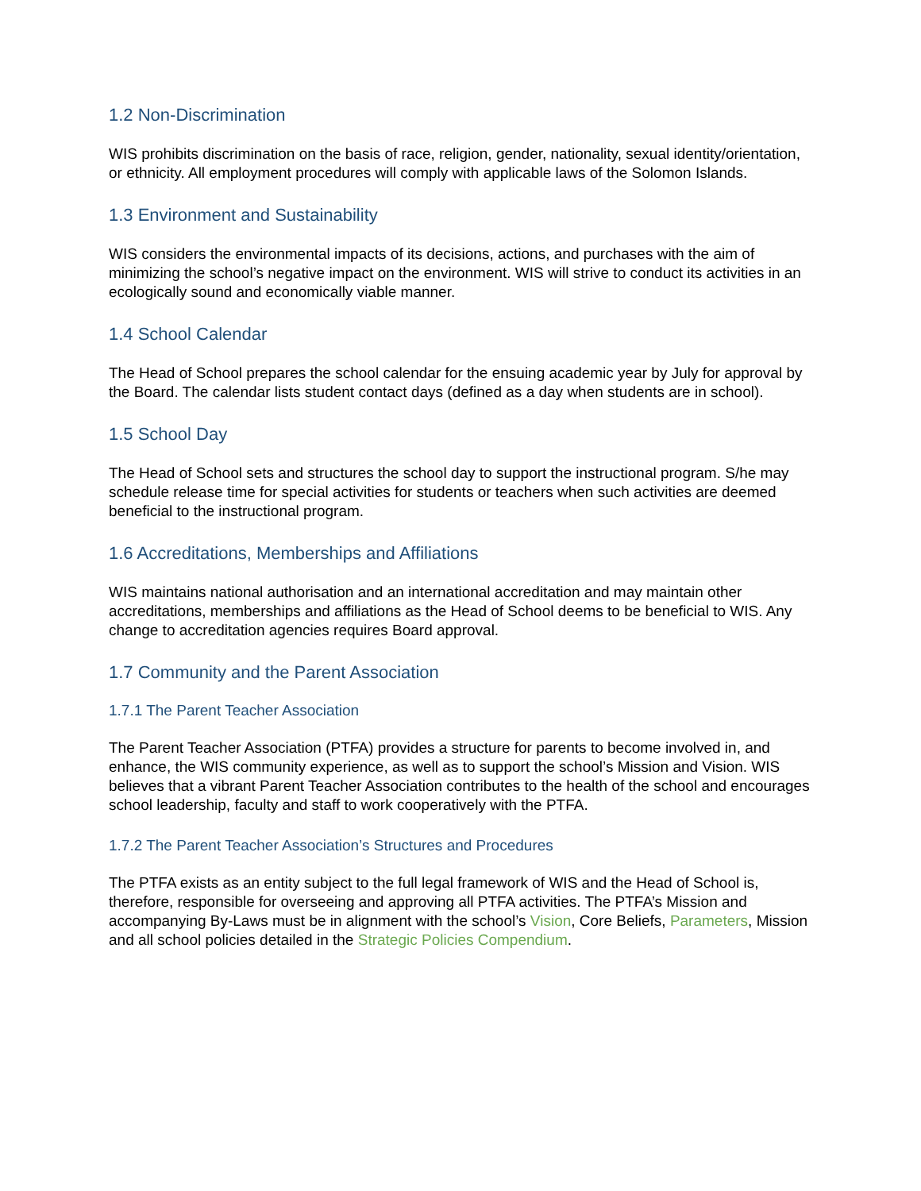1.2 Non-Discrimination
WIS prohibits discrimination on the basis of race, religion, gender, nationality, sexual identity/orientation, or ethnicity. All employment procedures will comply with applicable laws of the Solomon Islands.
1.3 Environment and Sustainability
WIS considers the environmental impacts of its decisions, actions, and purchases with the aim of minimizing the school’s negative impact on the environment. WIS will strive to conduct its activities in an ecologically sound and economically viable manner.
1.4 School Calendar
The Head of School prepares the school calendar for the ensuing academic year by July for approval by the Board. The calendar lists student contact days (defined as a day when students are in school).
1.5 School Day
The Head of School sets and structures the school day to support the instructional program. S/he may schedule release time for special activities for students or teachers when such activities are deemed beneficial to the instructional program.
1.6 Accreditations, Memberships and Affiliations
WIS maintains national authorisation and an international accreditation and may maintain other accreditations, memberships and affiliations as the Head of School deems to be beneficial to WIS. Any change to accreditation agencies requires Board approval.
1.7 Community and the Parent Association
1.7.1 The Parent Teacher Association
The Parent Teacher Association (PTFA) provides a structure for parents to become involved in, and enhance, the WIS community experience, as well as to support the school’s Mission and Vision. WIS believes that a vibrant Parent Teacher Association contributes to the health of the school and encourages school leadership, faculty and staff to work cooperatively with the PTFA.
1.7.2 The Parent Teacher Association’s Structures and Procedures
The PTFA exists as an entity subject to the full legal framework of WIS and the Head of School is, therefore, responsible for overseeing and approving all PTFA activities. The PTFA’s Mission and accompanying By-Laws must be in alignment with the school’s Vision, Core Beliefs, Parameters, Mission and all school policies detailed in the Strategic Policies Compendium.